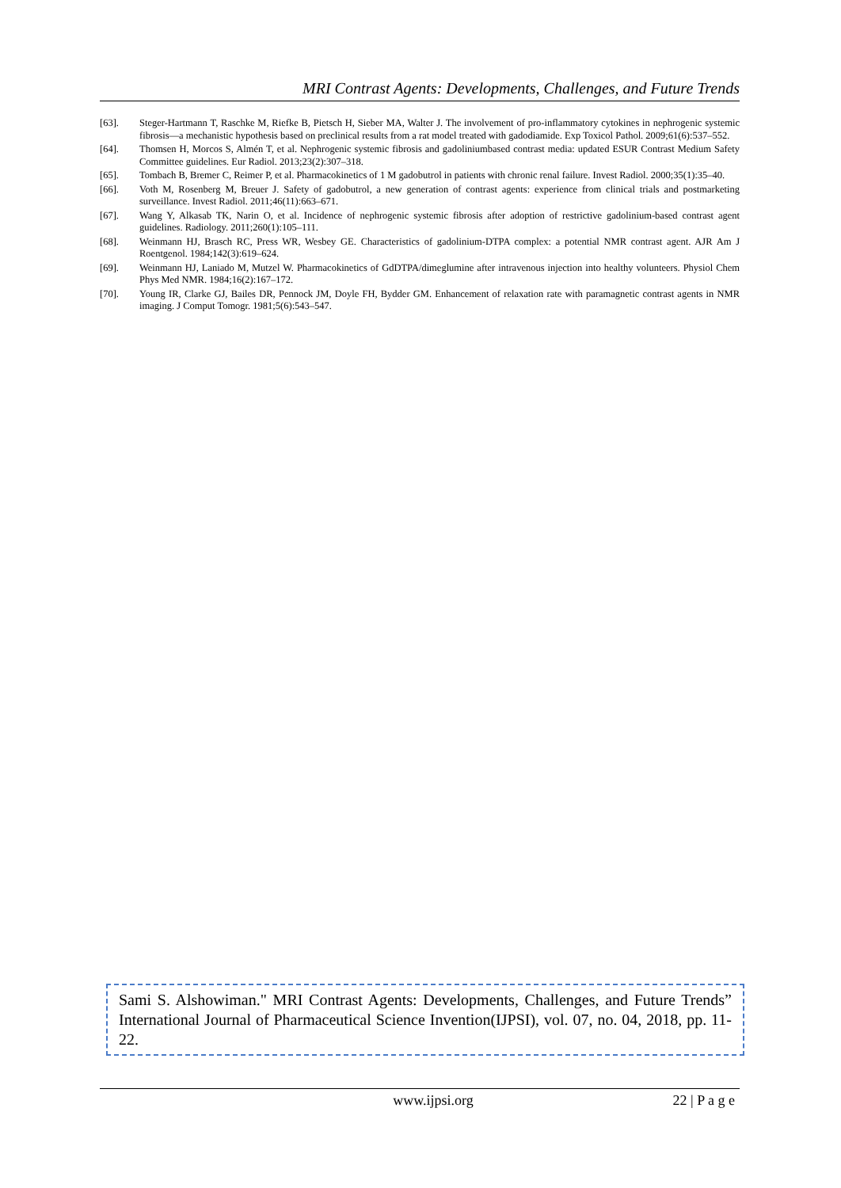MRI Contrast Agents: Developments, Challenges, and Future Trends
[63]. Steger-Hartmann T, Raschke M, Riefke B, Pietsch H, Sieber MA, Walter J. The involvement of pro-inflammatory cytokines in nephrogenic systemic fibrosis—a mechanistic hypothesis based on preclinical results from a rat model treated with gadodiamide. Exp Toxicol Pathol. 2009;61(6):537–552.
[64]. Thomsen H, Morcos S, Almén T, et al. Nephrogenic systemic fibrosis and gadoliniumbased contrast media: updated ESUR Contrast Medium Safety Committee guidelines. Eur Radiol. 2013;23(2):307–318.
[65]. Tombach B, Bremer C, Reimer P, et al. Pharmacokinetics of 1 M gadobutrol in patients with chronic renal failure. Invest Radiol. 2000;35(1):35–40.
[66]. Voth M, Rosenberg M, Breuer J. Safety of gadobutrol, a new generation of contrast agents: experience from clinical trials and postmarketing surveillance. Invest Radiol. 2011;46(11):663–671.
[67]. Wang Y, Alkasab TK, Narin O, et al. Incidence of nephrogenic systemic fibrosis after adoption of restrictive gadolinium-based contrast agent guidelines. Radiology. 2011;260(1):105–111.
[68]. Weinmann HJ, Brasch RC, Press WR, Wesbey GE. Characteristics of gadolinium-DTPA complex: a potential NMR contrast agent. AJR Am J Roentgenol. 1984;142(3):619–624.
[69]. Weinmann HJ, Laniado M, Mutzel W. Pharmacokinetics of GdDTPA/dimeglumine after intravenous injection into healthy volunteers. Physiol Chem Phys Med NMR. 1984;16(2):167–172.
[70]. Young IR, Clarke GJ, Bailes DR, Pennock JM, Doyle FH, Bydder GM. Enhancement of relaxation rate with paramagnetic contrast agents in NMR imaging. J Comput Tomogr. 1981;5(6):543–547.
Sami S. Alshowiman." MRI Contrast Agents: Developments, Challenges, and Future Trends” International Journal of Pharmaceutical Science Invention(IJPSI), vol. 07, no. 04, 2018, pp. 11-22.
www.ijpsi.org 22 | P a g e